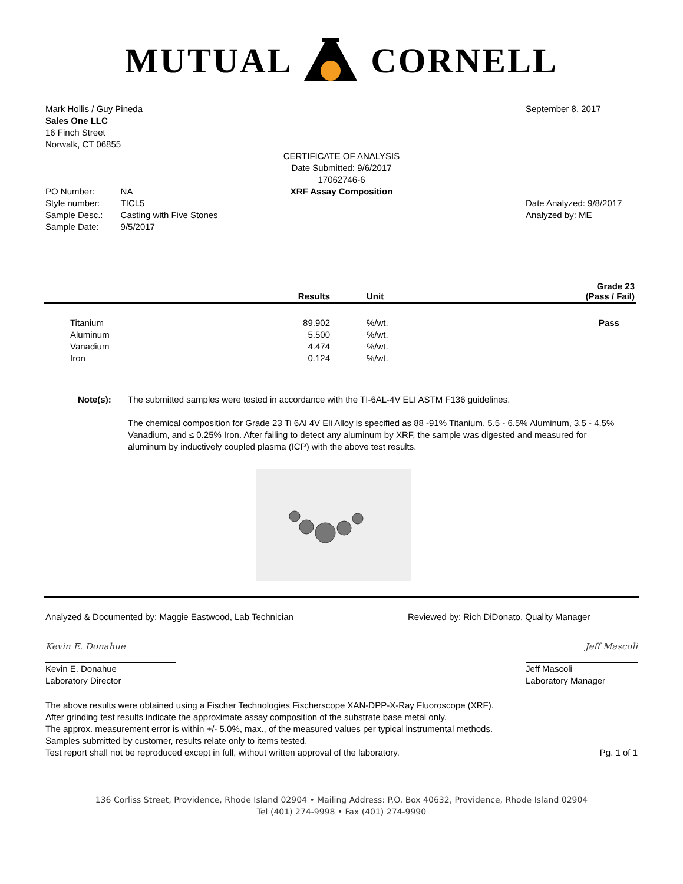MUTUAL CORNELL
Mark Hollis / Guy Pineda
Sales One LLC
16 Finch Street
Norwalk, CT 06855
September 8, 2017
CERTIFICATE OF ANALYSIS
Date Submitted: 9/6/2017
17062746-6
XRF Assay Composition
| PO Number: | NA |
| Style number: | TICL5 |
| Sample Desc.: | Casting with Five Stones |
| Sample Date: | 9/5/2017 |
Date Analyzed: 9/8/2017
Analyzed by: ME
| | Results | Unit | Grade 23 (Pass / Fail) |
| --- | --- | --- | --- |
| Titanium | 89.902 | %/wt. | Pass |
| Aluminum | 5.500 | %/wt. | |
| Vanadium | 4.474 | %/wt. | |
| Iron | 0.124 | %/wt. | |
Note(s): The submitted samples were tested in accordance with the TI-6AL-4V ELI ASTM F136 guidelines.
The chemical composition for Grade 23 Ti 6Al 4V Eli Alloy is specified as 88 -91% Titanium, 5.5 - 6.5% Aluminum, 3.5 - 4.5% Vanadium, and ≤ 0.25% Iron. After failing to detect any aluminum by XRF, the sample was digested and measured for aluminum by inductively coupled plasma (ICP) with the above test results.
Analyzed & Documented by: Maggie Eastwood, Lab Technician
Reviewed by: Rich DiDonato, Quality Manager
Kevin E. Donahue
Kevin E. Donahue
Laboratory Director
Jeff Mascoli
Jeff Mascoli
Laboratory Manager
The above results were obtained using a Fischer Technologies Fischerscope XAN-DPP-X-Ray Fluoroscope (XRF).
After grinding test results indicate the approximate assay composition of the substrate base metal only.
The approx. measurement error is within +/- 5.0%, max., of the measured values per typical instrumental methods.
Samples submitted by customer, results relate only to items tested.
Test report shall not be reproduced except in full, without written approval of the laboratory.
Pg. 1 of 1
136 Corliss Street, Providence, Rhode Island 02904 • Mailing Address: P.O. Box 40632, Providence, Rhode Island 02904
Tel (401) 274-9998 • Fax (401) 274-9990